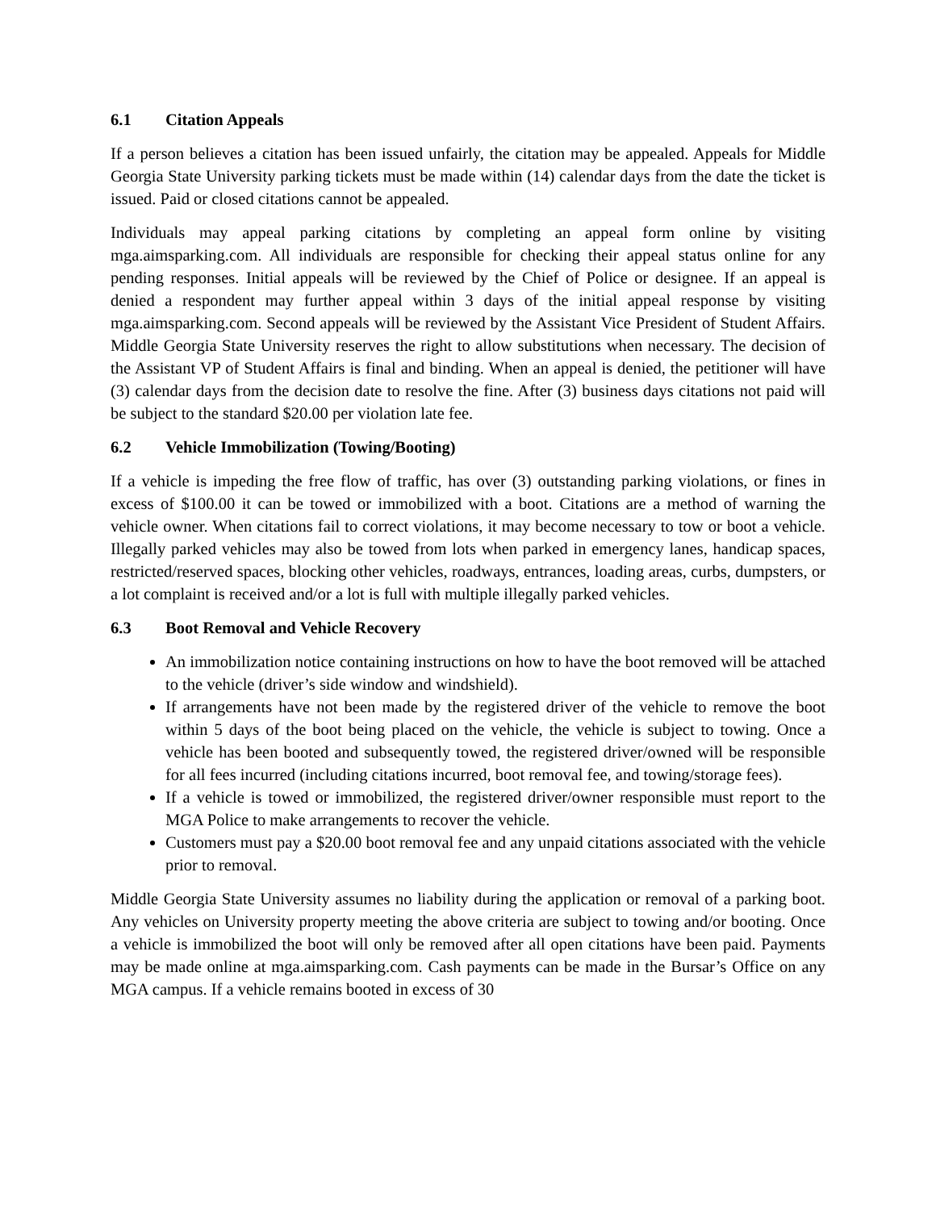6.1 Citation Appeals
If a person believes a citation has been issued unfairly, the citation may be appealed. Appeals for Middle Georgia State University parking tickets must be made within (14) calendar days from the date the ticket is issued. Paid or closed citations cannot be appealed.
Individuals may appeal parking citations by completing an appeal form online by visiting mga.aimsparking.com. All individuals are responsible for checking their appeal status online for any pending responses. Initial appeals will be reviewed by the Chief of Police or designee. If an appeal is denied a respondent may further appeal within 3 days of the initial appeal response by visiting mga.aimsparking.com. Second appeals will be reviewed by the Assistant Vice President of Student Affairs. Middle Georgia State University reserves the right to allow substitutions when necessary. The decision of the Assistant VP of Student Affairs is final and binding. When an appeal is denied, the petitioner will have (3) calendar days from the decision date to resolve the fine. After (3) business days citations not paid will be subject to the standard $20.00 per violation late fee.
6.2 Vehicle Immobilization (Towing/Booting)
If a vehicle is impeding the free flow of traffic, has over (3) outstanding parking violations, or fines in excess of $100.00 it can be towed or immobilized with a boot. Citations are a method of warning the vehicle owner. When citations fail to correct violations, it may become necessary to tow or boot a vehicle. Illegally parked vehicles may also be towed from lots when parked in emergency lanes, handicap spaces, restricted/reserved spaces, blocking other vehicles, roadways, entrances, loading areas, curbs, dumpsters, or a lot complaint is received and/or a lot is full with multiple illegally parked vehicles.
6.3 Boot Removal and Vehicle Recovery
An immobilization notice containing instructions on how to have the boot removed will be attached to the vehicle (driver’s side window and windshield).
If arrangements have not been made by the registered driver of the vehicle to remove the boot within 5 days of the boot being placed on the vehicle, the vehicle is subject to towing. Once a vehicle has been booted and subsequently towed, the registered driver/owned will be responsible for all fees incurred (including citations incurred, boot removal fee, and towing/storage fees).
If a vehicle is towed or immobilized, the registered driver/owner responsible must report to the MGA Police to make arrangements to recover the vehicle.
Customers must pay a $20.00 boot removal fee and any unpaid citations associated with the vehicle prior to removal.
Middle Georgia State University assumes no liability during the application or removal of a parking boot. Any vehicles on University property meeting the above criteria are subject to towing and/or booting. Once a vehicle is immobilized the boot will only be removed after all open citations have been paid. Payments may be made online at mga.aimsparking.com. Cash payments can be made in the Bursar’s Office on any MGA campus. If a vehicle remains booted in excess of 30